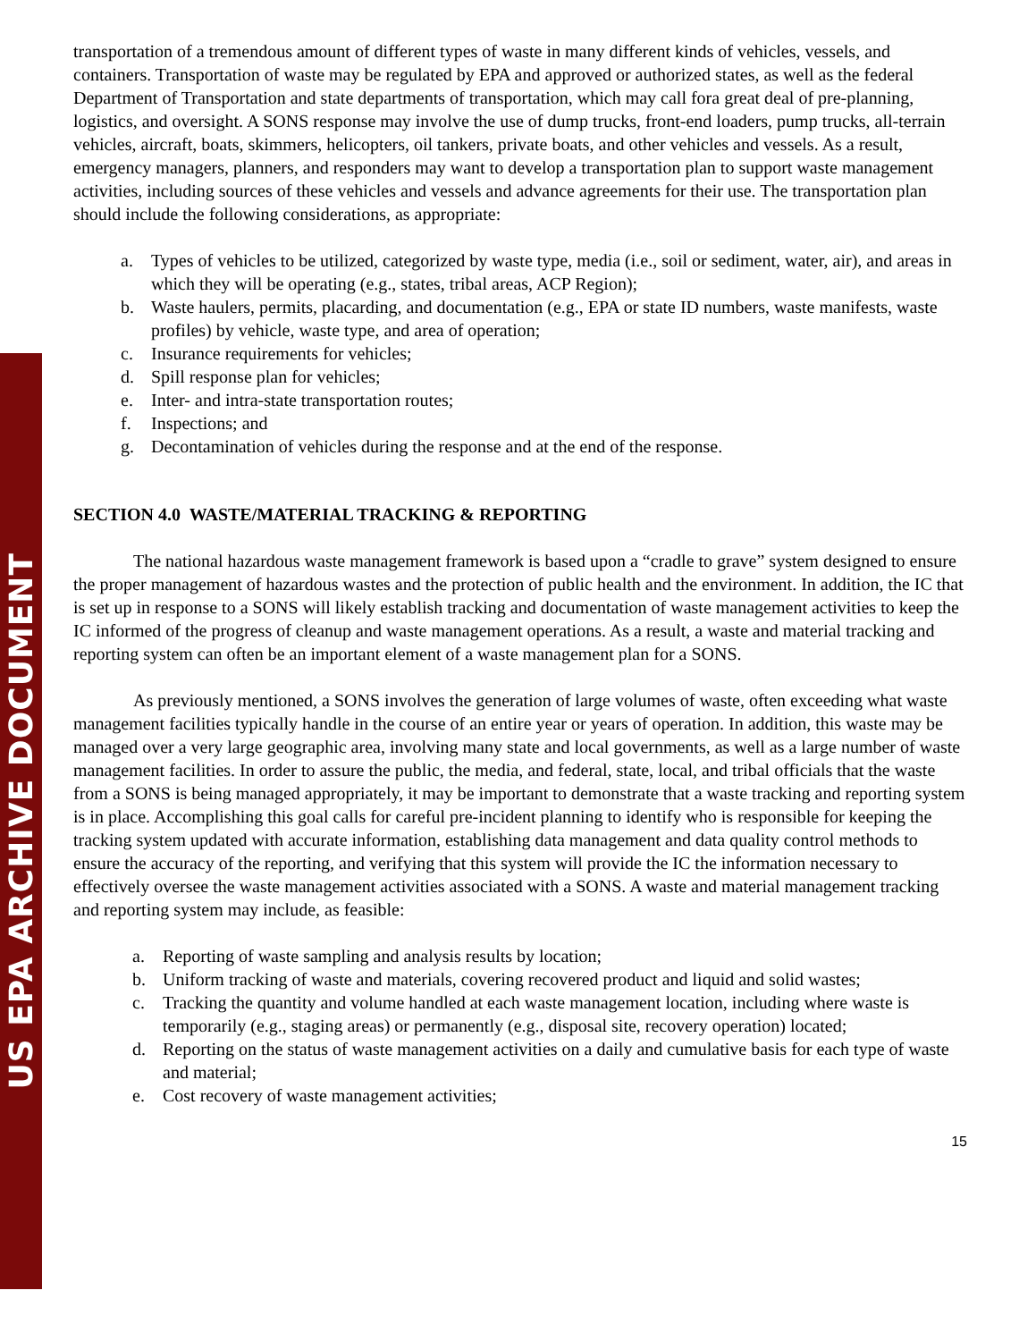US EPA ARCHIVE DOCUMENT
transportation of a tremendous amount of different types of waste in many different kinds of vehicles, vessels, and containers. Transportation of waste may be regulated by EPA and approved or authorized states, as well as the federal Department of Transportation and state departments of transportation, which may call fora great deal of pre-planning, logistics, and oversight. A SONS response may involve the use of dump trucks, front-end loaders, pump trucks, all-terrain vehicles, aircraft, boats, skimmers, helicopters, oil tankers, private boats, and other vehicles and vessels. As a result, emergency managers, planners, and responders may want to develop a transportation plan to support waste management activities, including sources of these vehicles and vessels and advance agreements for their use. The transportation plan should include the following considerations, as appropriate:
a. Types of vehicles to be utilized, categorized by waste type, media (i.e., soil or sediment, water, air), and areas in which they will be operating (e.g., states, tribal areas, ACP Region);
b. Waste haulers, permits, placarding, and documentation (e.g., EPA or state ID numbers, waste manifests, waste profiles) by vehicle, waste type, and area of operation;
c. Insurance requirements for vehicles;
d. Spill response plan for vehicles;
e. Inter- and intra-state transportation routes;
f. Inspections; and
g. Decontamination of vehicles during the response and at the end of the response.
SECTION 4.0 WASTE/MATERIAL TRACKING & REPORTING
The national hazardous waste management framework is based upon a “cradle to grave” system designed to ensure the proper management of hazardous wastes and the protection of public health and the environment. In addition, the IC that is set up in response to a SONS will likely establish tracking and documentation of waste management activities to keep the IC informed of the progress of cleanup and waste management operations. As a result, a waste and material tracking and reporting system can often be an important element of a waste management plan for a SONS.
As previously mentioned, a SONS involves the generation of large volumes of waste, often exceeding what waste management facilities typically handle in the course of an entire year or years of operation. In addition, this waste may be managed over a very large geographic area, involving many state and local governments, as well as a large number of waste management facilities. In order to assure the public, the media, and federal, state, local, and tribal officials that the waste from a SONS is being managed appropriately, it may be important to demonstrate that a waste tracking and reporting system is in place. Accomplishing this goal calls for careful pre-incident planning to identify who is responsible for keeping the tracking system updated with accurate information, establishing data management and data quality control methods to ensure the accuracy of the reporting, and verifying that this system will provide the IC the information necessary to effectively oversee the waste management activities associated with a SONS. A waste and material management tracking and reporting system may include, as feasible:
a. Reporting of waste sampling and analysis results by location;
b. Uniform tracking of waste and materials, covering recovered product and liquid and solid wastes;
c. Tracking the quantity and volume handled at each waste management location, including where waste is temporarily (e.g., staging areas) or permanently (e.g., disposal site, recovery operation) located;
d. Reporting on the status of waste management activities on a daily and cumulative basis for each type of waste and material;
e. Cost recovery of waste management activities;
15